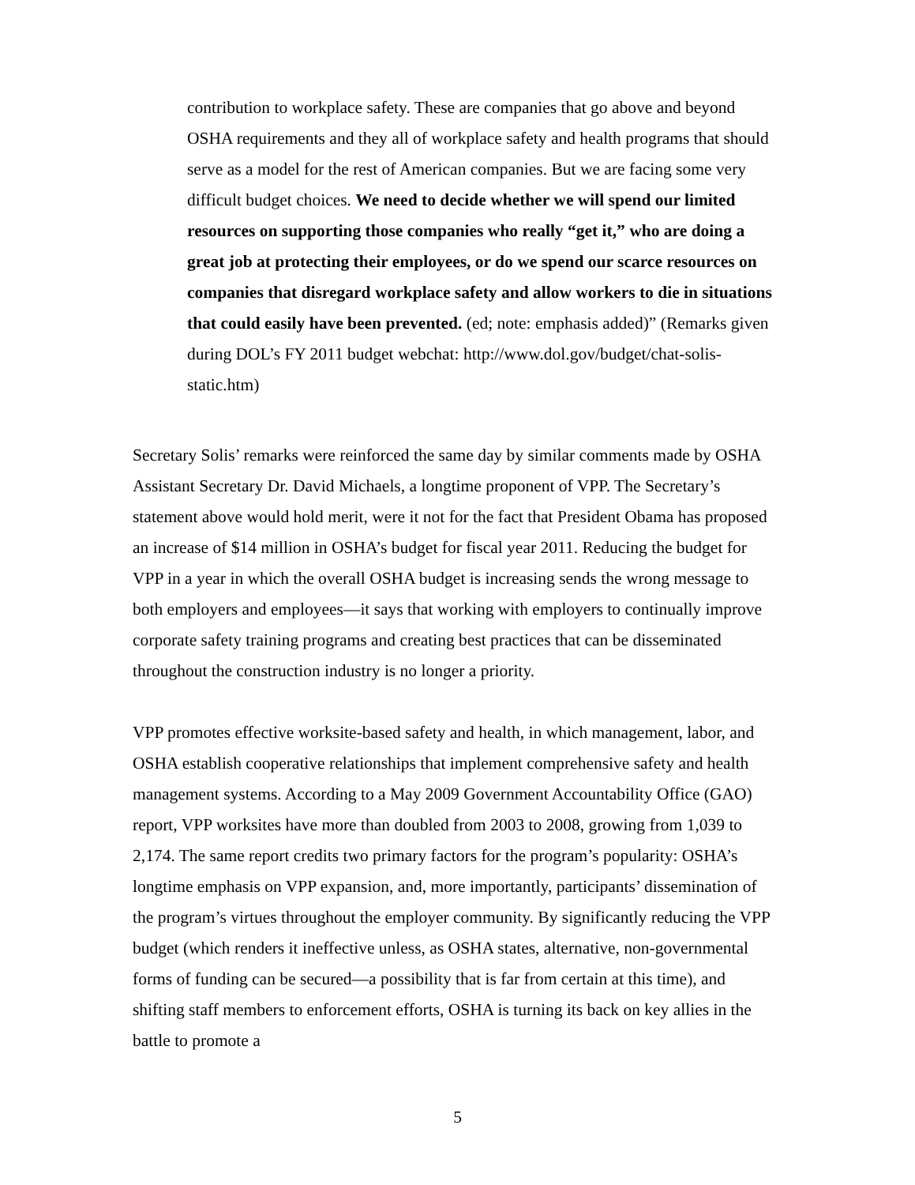contribution to workplace safety. These are companies that go above and beyond OSHA requirements and they all of workplace safety and health programs that should serve as a model for the rest of American companies. But we are facing some very difficult budget choices. We need to decide whether we will spend our limited resources on supporting those companies who really “get it,” who are doing a great job at protecting their employees, or do we spend our scarce resources on companies that disregard workplace safety and allow workers to die in situations that could easily have been prevented. (ed; note: emphasis added)” (Remarks given during DOL’s FY 2011 budget webchat: http://www.dol.gov/budget/chat-solis-static.htm)
Secretary Solis’ remarks were reinforced the same day by similar comments made by OSHA Assistant Secretary Dr. David Michaels, a longtime proponent of VPP. The Secretary’s statement above would hold merit, were it not for the fact that President Obama has proposed an increase of $14 million in OSHA’s budget for fiscal year 2011. Reducing the budget for VPP in a year in which the overall OSHA budget is increasing sends the wrong message to both employers and employees—it says that working with employers to continually improve corporate safety training programs and creating best practices that can be disseminated throughout the construction industry is no longer a priority.
VPP promotes effective worksite-based safety and health, in which management, labor, and OSHA establish cooperative relationships that implement comprehensive safety and health management systems. According to a May 2009 Government Accountability Office (GAO) report, VPP worksites have more than doubled from 2003 to 2008, growing from 1,039 to 2,174. The same report credits two primary factors for the program’s popularity: OSHA’s longtime emphasis on VPP expansion, and, more importantly, participants’ dissemination of the program’s virtues throughout the employer community. By significantly reducing the VPP budget (which renders it ineffective unless, as OSHA states, alternative, non-governmental forms of funding can be secured—a possibility that is far from certain at this time), and shifting staff members to enforcement efforts, OSHA is turning its back on key allies in the battle to promote a
5